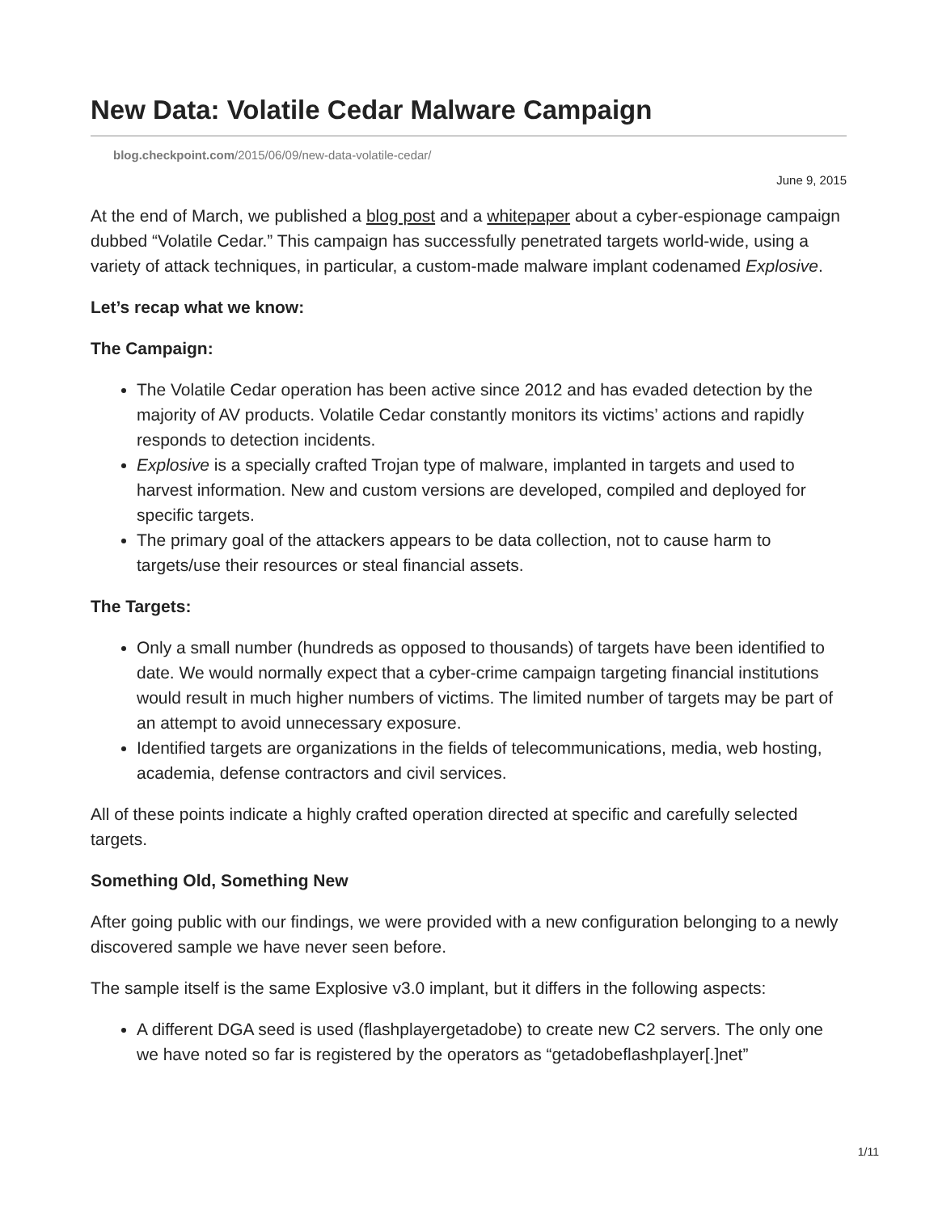New Data: Volatile Cedar Malware Campaign
blog.checkpoint.com/2015/06/09/new-data-volatile-cedar/
June 9, 2015
At the end of March, we published a blog post and a whitepaper about a cyber-espionage campaign dubbed “Volatile Cedar.” This campaign has successfully penetrated targets world-wide, using a variety of attack techniques, in particular, a custom-made malware implant codenamed Explosive.
Let’s recap what we know:
The Campaign:
The Volatile Cedar operation has been active since 2012 and has evaded detection by the majority of AV products. Volatile Cedar constantly monitors its victims’ actions and rapidly responds to detection incidents.
Explosive is a specially crafted Trojan type of malware, implanted in targets and used to harvest information. New and custom versions are developed, compiled and deployed for specific targets.
The primary goal of the attackers appears to be data collection, not to cause harm to targets/use their resources or steal financial assets.
The Targets:
Only a small number (hundreds as opposed to thousands) of targets have been identified to date. We would normally expect that a cyber-crime campaign targeting financial institutions would result in much higher numbers of victims. The limited number of targets may be part of an attempt to avoid unnecessary exposure.
Identified targets are organizations in the fields of telecommunications, media, web hosting, academia, defense contractors and civil services.
All of these points indicate a highly crafted operation directed at specific and carefully selected targets.
Something Old, Something New
After going public with our findings, we were provided with a new configuration belonging to a newly discovered sample we have never seen before.
The sample itself is the same Explosive v3.0 implant, but it differs in the following aspects:
A different DGA seed is used (flashplayergetadobe) to create new C2 servers. The only one we have noted so far is registered by the operators as “getadobeflashplayer[.]net”
1/11